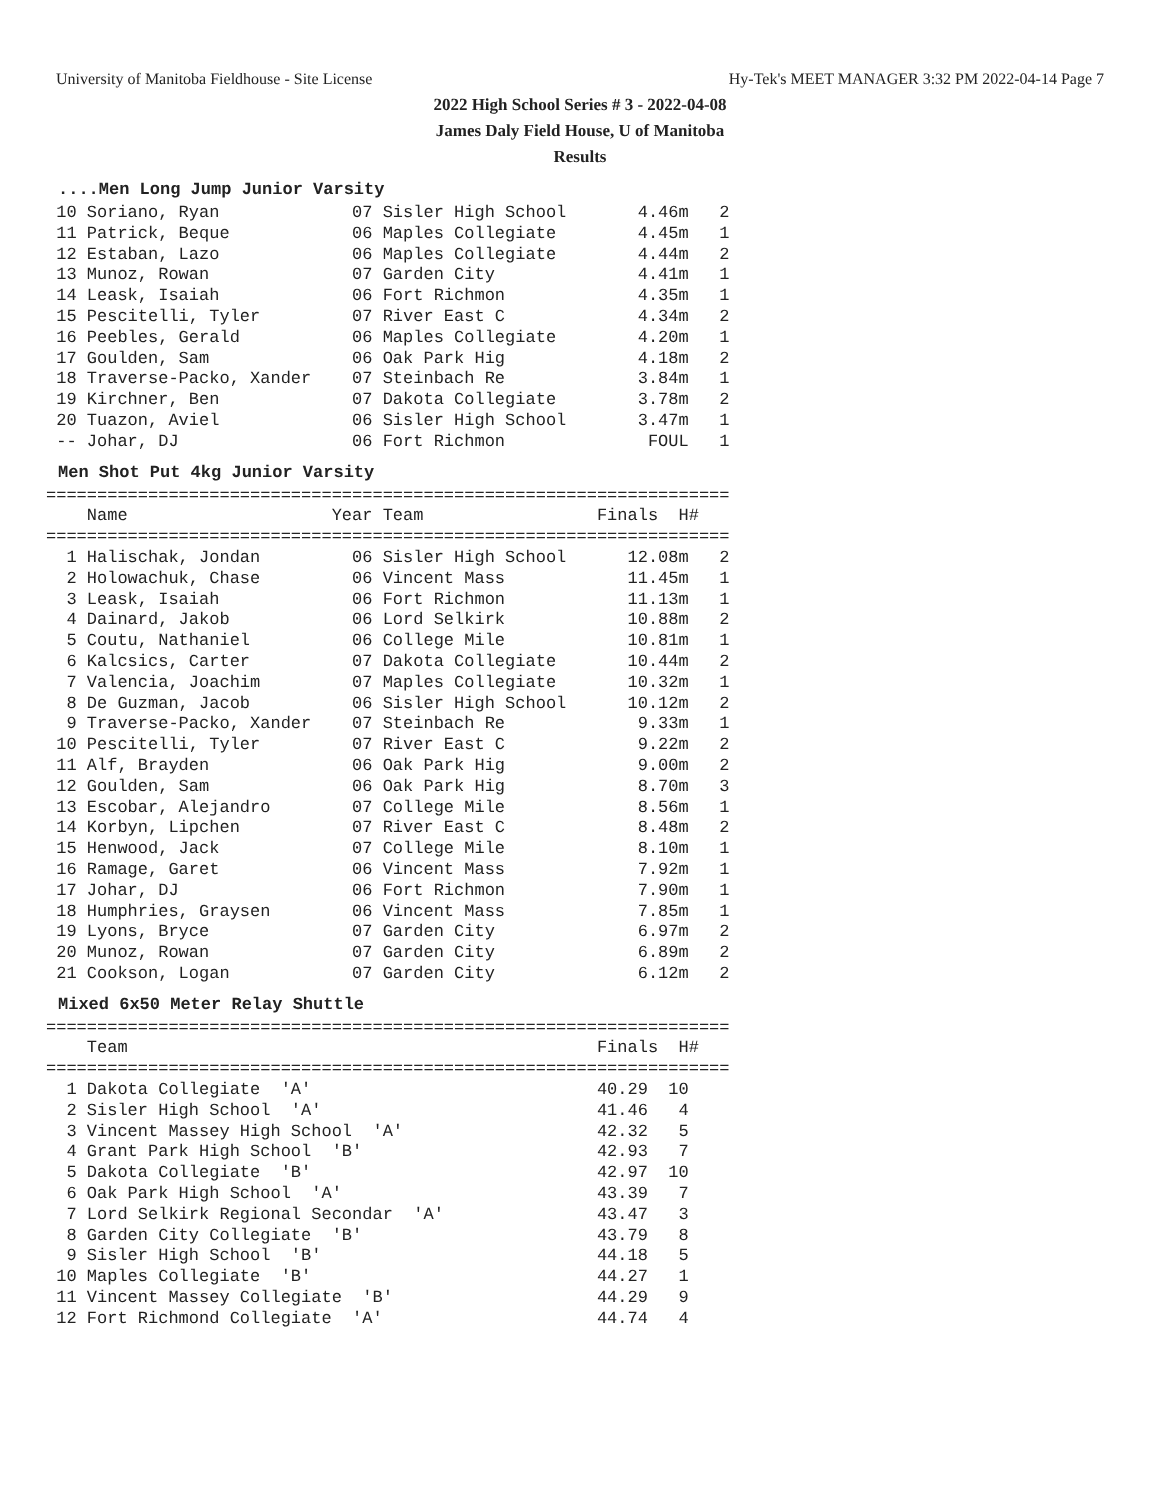University of Manitoba Fieldhouse - Site License Hy-Tek's MEET MANAGER 3:32 PM 2022-04-14 Page 7
2022 High School Series # 3 - 2022-04-08
James Daly Field House, U of Manitoba
Results
....Men Long Jump Junior Varsity
 10 Soriano, Ryan             07 Sisler High School       4.46m   2
 11 Patrick, Beque            06 Maples Collegiate        4.45m   1
 12 Estaban, Lazo             06 Maples Collegiate        4.44m   2
 13 Munoz, Rowan              07 Garden City              4.41m   1
 14 Leask, Isaiah             06 Fort Richmon             4.35m   1
 15 Pescitelli, Tyler         07 River East C             4.34m   2
 16 Peebles, Gerald           06 Maples Collegiate        4.20m   1
 17 Goulden, Sam              06 Oak Park Hig             4.18m   2
 18 Traverse-Packo, Xander    07 Steinbach Re             3.84m   1
 19 Kirchner, Ben             07 Dakota Collegiate        3.78m   2
 20 Tuazon, Aviel             06 Sisler High School       3.47m   1
 -- Johar, DJ                 06 Fort Richmon              FOUL   1
Men Shot Put 4kg Junior Varsity
===================================================================
    Name                    Year Team                 Finals  H#
===================================================================
  1 Halischak, Jondan         06 Sisler High School      12.08m   2
  2 Holowachuk, Chase         06 Vincent Mass            11.45m   1
  3 Leask, Isaiah             06 Fort Richmon            11.13m   1
  4 Dainard, Jakob            06 Lord Selkirk            10.88m   2
  5 Coutu, Nathaniel          06 College Mile            10.81m   1
  6 Kalcsics, Carter          07 Dakota Collegiate       10.44m   2
  7 Valencia, Joachim         07 Maples Collegiate       10.32m   1
  8 De Guzman, Jacob          06 Sisler High School      10.12m   2
  9 Traverse-Packo, Xander    07 Steinbach Re             9.33m   1
 10 Pescitelli, Tyler         07 River East C             9.22m   2
 11 Alf, Brayden              06 Oak Park Hig             9.00m   2
 12 Goulden, Sam              06 Oak Park Hig             8.70m   3
 13 Escobar, Alejandro        07 College Mile             8.56m   1
 14 Korbyn, Lipchen           07 River East C             8.48m   2
 15 Henwood, Jack             07 College Mile             8.10m   1
 16 Ramage, Garet             06 Vincent Mass             7.92m   1
 17 Johar, DJ                 06 Fort Richmon             7.90m   1
 18 Humphries, Graysen        06 Vincent Mass             7.85m   1
 19 Lyons, Bryce              07 Garden City              6.97m   2
 20 Munoz, Rowan              07 Garden City              6.89m   2
 21 Cookson, Logan            07 Garden City              6.12m   2
Mixed 6x50 Meter Relay Shuttle
===================================================================
    Team                                              Finals  H#
===================================================================
  1 Dakota Collegiate  'A'                            40.29  10
  2 Sisler High School  'A'                           41.46   4
  3 Vincent Massey High School  'A'                   42.32   5
  4 Grant Park High School  'B'                       42.93   7
  5 Dakota Collegiate  'B'                            42.97  10
  6 Oak Park High School  'A'                         43.39   7
  7 Lord Selkirk Regional Secondar  'A'               43.47   3
  8 Garden City Collegiate  'B'                       43.79   8
  9 Sisler High School  'B'                           44.18   5
 10 Maples Collegiate  'B'                            44.27   1
 11 Vincent Massey Collegiate  'B'                    44.29   9
 12 Fort Richmond Collegiate  'A'                     44.74   4